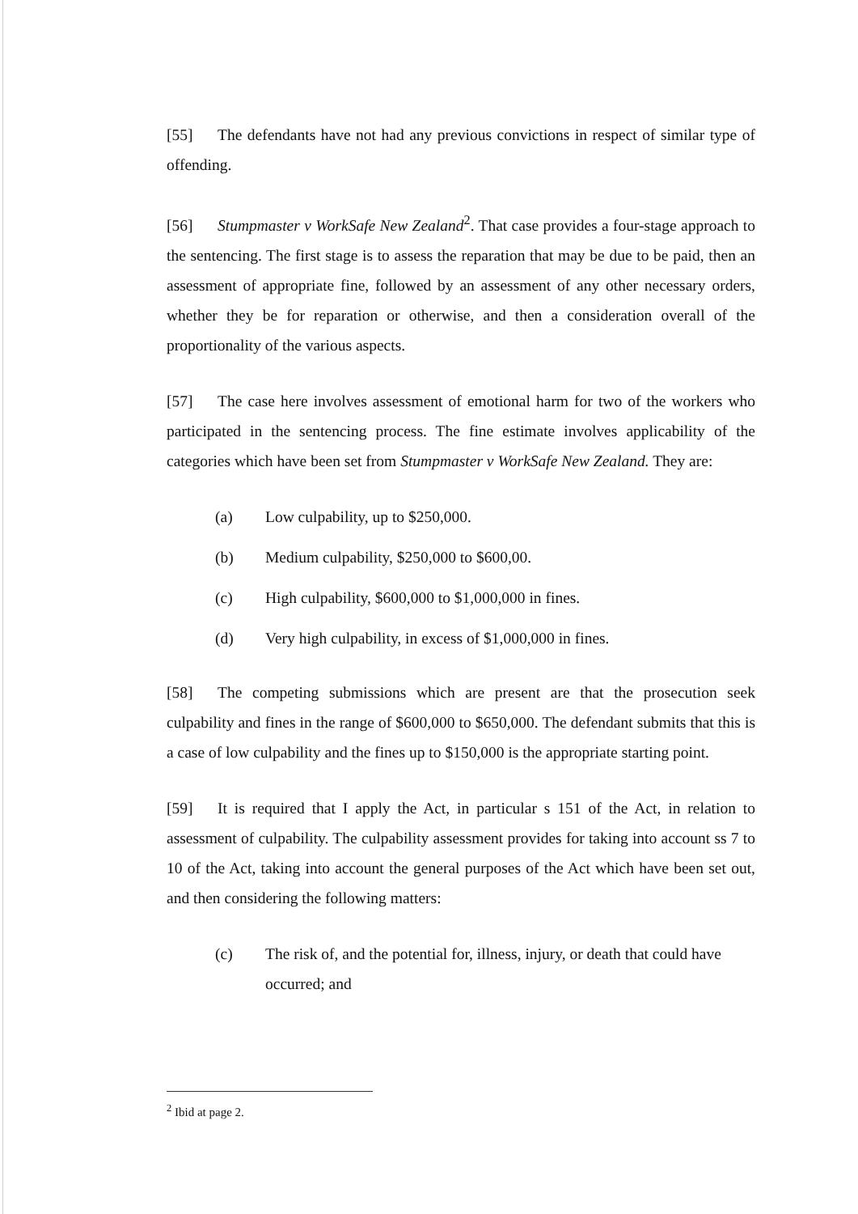[55] The defendants have not had any previous convictions in respect of similar type of offending.
[56] Stumpmaster v WorkSafe New Zealand<sup>2</sup>. That case provides a four-stage approach to the sentencing. The first stage is to assess the reparation that may be due to be paid, then an assessment of appropriate fine, followed by an assessment of any other necessary orders, whether they be for reparation or otherwise, and then a consideration overall of the proportionality of the various aspects.
[57] The case here involves assessment of emotional harm for two of the workers who participated in the sentencing process. The fine estimate involves applicability of the categories which have been set from Stumpmaster v WorkSafe New Zealand. They are:
(a) Low culpability, up to $250,000.
(b) Medium culpability, $250,000 to $600,00.
(c) High culpability, $600,000 to $1,000,000 in fines.
(d) Very high culpability, in excess of $1,000,000 in fines.
[58] The competing submissions which are present are that the prosecution seek culpability and fines in the range of $600,000 to $650,000. The defendant submits that this is a case of low culpability and the fines up to $150,000 is the appropriate starting point.
[59] It is required that I apply the Act, in particular s 151 of the Act, in relation to assessment of culpability. The culpability assessment provides for taking into account ss 7 to 10 of the Act, taking into account the general purposes of the Act which have been set out, and then considering the following matters:
(c) The risk of, and the potential for, illness, injury, or death that could have occurred; and
<sup>2</sup> Ibid at page 2.